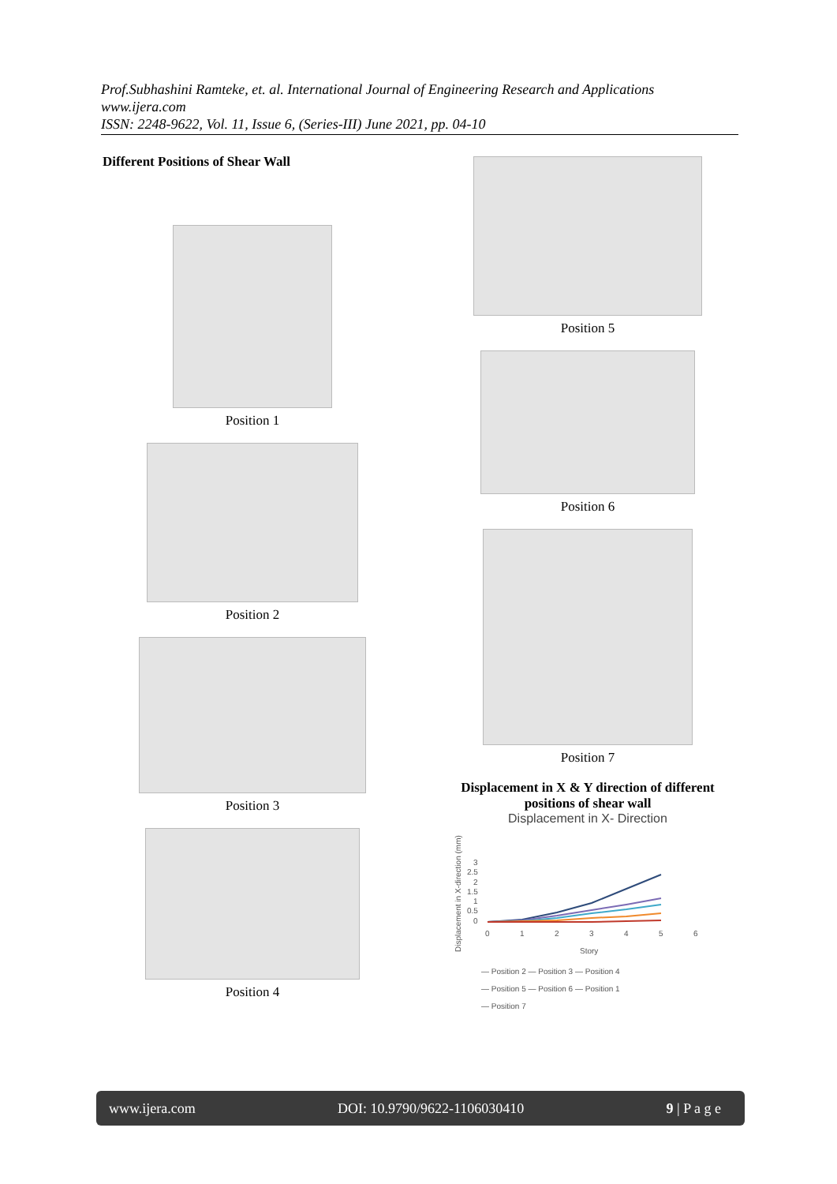Prof.Subhashini Ramteke, et. al. International Journal of Engineering Research and Applications
www.ijera.com
ISSN: 2248-9622, Vol. 11, Issue 6, (Series-III) June 2021, pp. 04-10
Different Positions of Shear Wall
Position 1
Position 2
Position 3
Position 4
Position 5
Position 6
Position 7
Displacement in X & Y direction of different positions of shear wall
Displacement in X- Direction
Displacement in X-direction (mm)
3
2.5
2
1.5
1
0.5
0
0
1
2
3
4
5
6
Story
— Position 2 — Position 3 — Position 4
— Position 5 — Position 6 — Position 1
— Position 7
www.ijera.com DOI: 10.9790/9622-1106030410 9 | P a g e